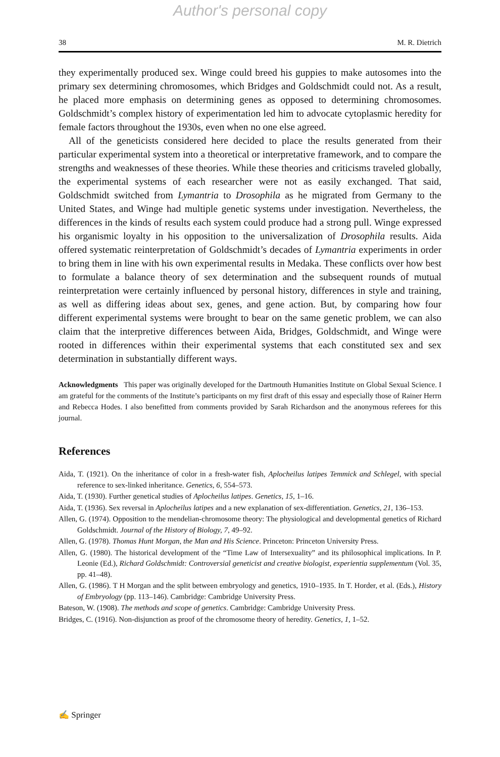Author's personal copy
38 M. R. Dietrich
they experimentally produced sex. Winge could breed his guppies to make autosomes into the primary sex determining chromosomes, which Bridges and Goldschmidt could not. As a result, he placed more emphasis on determining genes as opposed to determining chromosomes. Goldschmidt’s complex history of experimentation led him to advocate cytoplasmic heredity for female factors throughout the 1930s, even when no one else agreed.
All of the geneticists considered here decided to place the results generated from their particular experimental system into a theoretical or interpretative framework, and to compare the strengths and weaknesses of these theories. While these theories and criticisms traveled globally, the experimental systems of each researcher were not as easily exchanged. That said, Goldschmidt switched from Lymantria to Drosophila as he migrated from Germany to the United States, and Winge had multiple genetic systems under investigation. Nevertheless, the differences in the kinds of results each system could produce had a strong pull. Winge expressed his organismic loyalty in his opposition to the universalization of Drosophila results. Aida offered systematic reinterpretation of Goldschmidt’s decades of Lymantria experiments in order to bring them in line with his own experimental results in Medaka. These conflicts over how best to formulate a balance theory of sex determination and the subsequent rounds of mutual reinterpretation were certainly influenced by personal history, differences in style and training, as well as differing ideas about sex, genes, and gene action. But, by comparing how four different experimental systems were brought to bear on the same genetic problem, we can also claim that the interpretive differences between Aida, Bridges, Goldschmidt, and Winge were rooted in differences within their experimental systems that each constituted sex and sex determination in substantially different ways.
Acknowledgments This paper was originally developed for the Dartmouth Humanities Institute on Global Sexual Science. I am grateful for the comments of the Institute’s participants on my first draft of this essay and especially those of Rainer Herrn and Rebecca Hodes. I also benefitted from comments provided by Sarah Richardson and the anonymous referees for this journal.
References
Aida, T. (1921). On the inheritance of color in a fresh-water fish, Aplocheilus latipes Temmick and Schlegel, with special reference to sex-linked inheritance. Genetics, 6, 554–573.
Aida, T. (1930). Further genetical studies of Aplocheilus latipes. Genetics, 15, 1–16.
Aida, T. (1936). Sex reversal in Aplocheilus latipes and a new explanation of sex-differentiation. Genetics, 21, 136–153.
Allen, G. (1974). Opposition to the mendelian-chromosome theory: The physiological and developmental genetics of Richard Goldschmidt. Journal of the History of Biology, 7, 49–92.
Allen, G. (1978). Thomas Hunt Morgan, the Man and His Science. Princeton: Princeton University Press.
Allen, G. (1980). The historical development of the “Time Law of Intersexuality” and its philosophical implications. In P. Leonie (Ed.), Richard Goldschmidt: Controversial geneticist and creative biologist, experientia supplementum (Vol. 35, pp. 41–48).
Allen, G. (1986). T H Morgan and the split between embryology and genetics, 1910–1935. In T. Horder, et al. (Eds.), History of Embryology (pp. 113–146). Cambridge: Cambridge University Press.
Bateson, W. (1908). The methods and scope of genetics. Cambridge: Cambridge University Press.
Bridges, C. (1916). Non-disjunction as proof of the chromosome theory of heredity. Genetics, 1, 1–52.
✍ Springer